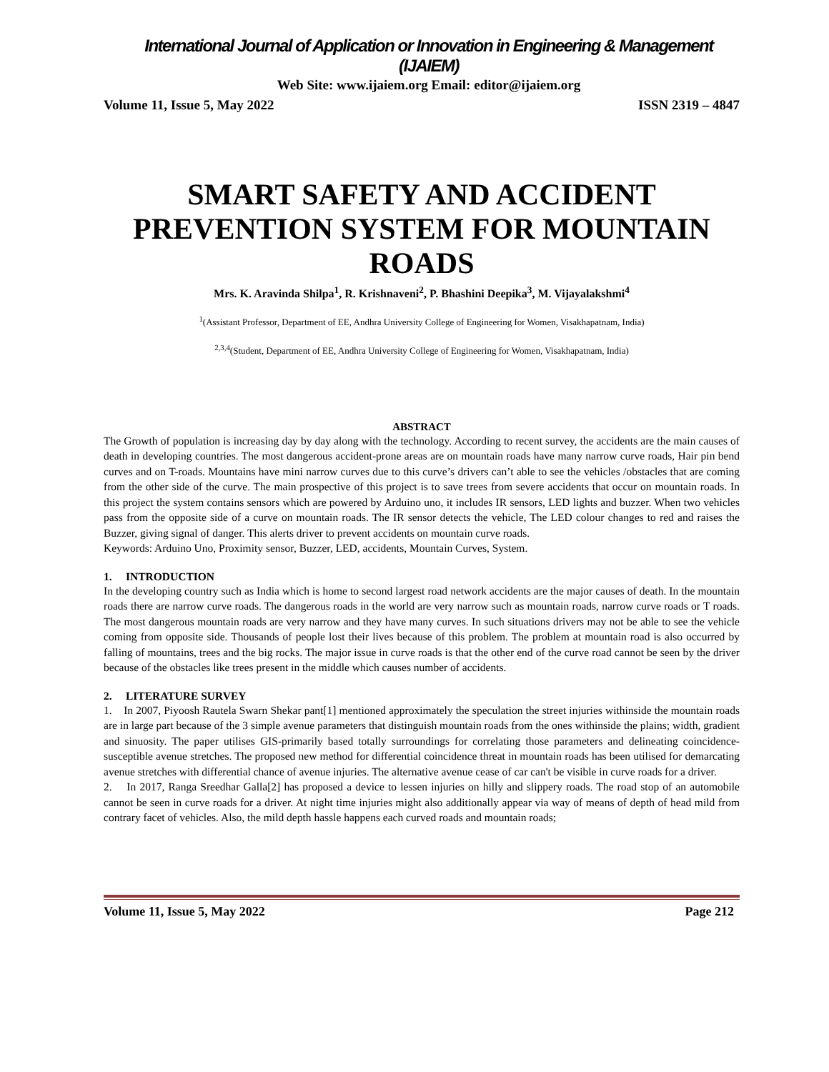International Journal of Application or Innovation in Engineering & Management (IJAIEM)
Web Site: www.ijaiem.org Email: editor@ijaiem.org
Volume 11, Issue 5, May 2022 ISSN 2319 – 4847
SMART SAFETY AND ACCIDENT PREVENTION SYSTEM FOR MOUNTAIN ROADS
Mrs. K. Aravinda Shilpa<sup>1</sup>, R. Krishnaveni<sup>2</sup>, P. Bhashini Deepika<sup>3</sup>, M. Vijayalakshmi<sup>4</sup>
<sup>1</sup> (Assistant Professor, Department of EE, Andhra University College of Engineering for Women, Visakhapatnam, India)
<sup>2,3,4</sup>(Student, Department of EE, Andhra University College of Engineering for Women, Visakhapatnam, India)
ABSTRACT
The Growth of population is increasing day by day along with the technology. According to recent survey, the accidents are the main causes of death in developing countries. The most dangerous accident-prone areas are on mountain roads have many narrow curve roads, Hair pin bend curves and on T-roads. Mountains have mini narrow curves due to this curve’s drivers can’t able to see the vehicles /obstacles that are coming from the other side of the curve. The main prospective of this project is to save trees from severe accidents that occur on mountain roads. In this project the system contains sensors which are powered by Arduino uno, it includes IR sensors, LED lights and buzzer. When two vehicles pass from the opposite side of a curve on mountain roads. The IR sensor detects the vehicle, The LED colour changes to red and raises the Buzzer, giving signal of danger. This alerts driver to prevent accidents on mountain curve roads.
Keywords: Arduino Uno, Proximity sensor, Buzzer, LED, accidents, Mountain Curves, System.
1. INTRODUCTION
In the developing country such as India which is home to second largest road network accidents are the major causes of death. In the mountain roads there are narrow curve roads. The dangerous roads in the world are very narrow such as mountain roads, narrow curve roads or T roads. The most dangerous mountain roads are very narrow and they have many curves. In such situations drivers may not be able to see the vehicle coming from opposite side. Thousands of people lost their lives because of this problem. The problem at mountain road is also occurred by falling of mountains, trees and the big rocks. The major issue in curve roads is that the other end of the curve road cannot be seen by the driver because of the obstacles like trees present in the middle which causes number of accidents.
2. LITERATURE SURVEY
1. In 2007, Piyoosh Rautela Swarn Shekar pant[1] mentioned approximately the speculation the street injuries withinside the mountain roads are in large part because of the 3 simple avenue parameters that distinguish mountain roads from the ones withinside the plains; width, gradient and sinuosity. The paper utilises GIS-primarily based totally surroundings for correlating those parameters and delineating coincidence-susceptible avenue stretches. The proposed new method for differential coincidence threat in mountain roads has been utilised for demarcating avenue stretches with differential chance of avenue injuries. The alternative avenue cease of car can't be visible in curve roads for a driver.
2. In 2017, Ranga Sreedhar Galla[2] has proposed a device to lessen injuries on hilly and slippery roads. The road stop of an automobile cannot be seen in curve roads for a driver. At night time injuries might also additionally appear via way of means of depth of head mild from contrary facet of vehicles. Also, the mild depth hassle happens each curved roads and mountain roads;
Volume 11, Issue 5, May 2022 Page 212